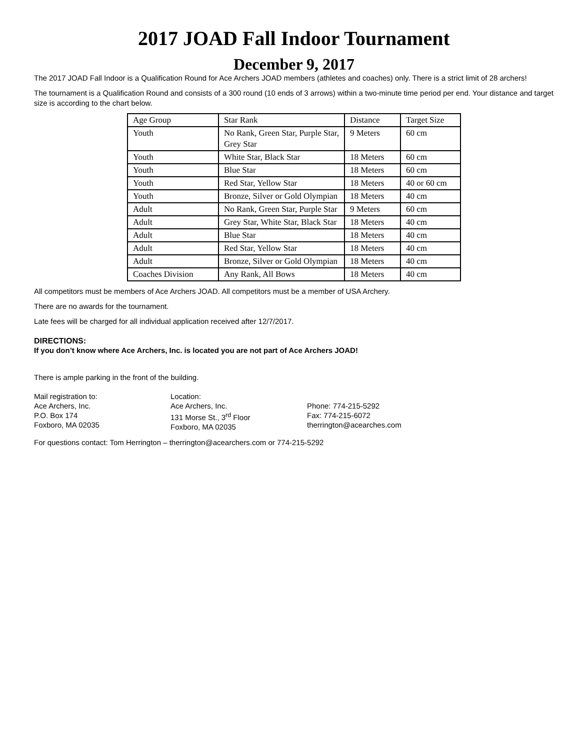2017 JOAD Fall Indoor Tournament
December 9, 2017
The 2017 JOAD Fall Indoor is a Qualification Round for Ace Archers JOAD members (athletes and coaches) only. There is a strict limit of 28 archers!
The tournament is a Qualification Round and consists of a 300 round (10 ends of 3 arrows) within a two-minute time period per end. Your distance and target size is according to the chart below.
| Age Group | Star Rank | Distance | Target Size |
| Youth | No Rank, Green Star, Purple Star, Grey Star | 9 Meters | 60 cm |
| Youth | White Star, Black Star | 18 Meters | 60 cm |
| Youth | Blue Star | 18 Meters | 60 cm |
| Youth | Red Star, Yellow Star | 18 Meters | 40 or 60 cm |
| Youth | Bronze, Silver or Gold Olympian | 18 Meters | 40 cm |
| Adult | No Rank, Green Star, Purple Star | 9 Meters | 60 cm |
| Adult | Grey Star, White Star, Black Star | 18 Meters | 40 cm |
| Adult | Blue Star | 18 Meters | 40 cm |
| Adult | Red Star, Yellow Star | 18 Meters | 40 cm |
| Adult | Bronze, Silver or Gold Olympian | 18 Meters | 40 cm |
| Coaches Division | Any Rank, All Bows | 18 Meters | 40 cm |
All competitors must be members of Ace Archers JOAD. All competitors must be a member of USA Archery.
There are no awards for the tournament.
Late fees will be charged for all individual application received after 12/7/2017.
DIRECTIONS:
If you don’t know where Ace Archers, Inc. is located you are not part of Ace Archers JOAD!
There is ample parking in the front of the building.
Mail registration to:
Ace Archers, Inc.
P.O. Box 174
Foxboro, MA 02035
Location:
Ace Archers, Inc.
131 Morse St., 3<sup>rd</sup> Floor
Foxboro, MA 02035
Phone: 774-215-5292
Fax: 774-215-6072
therrington@acearches.com
For questions contact: Tom Herrington – therrington@acearchers.com or 774-215-5292